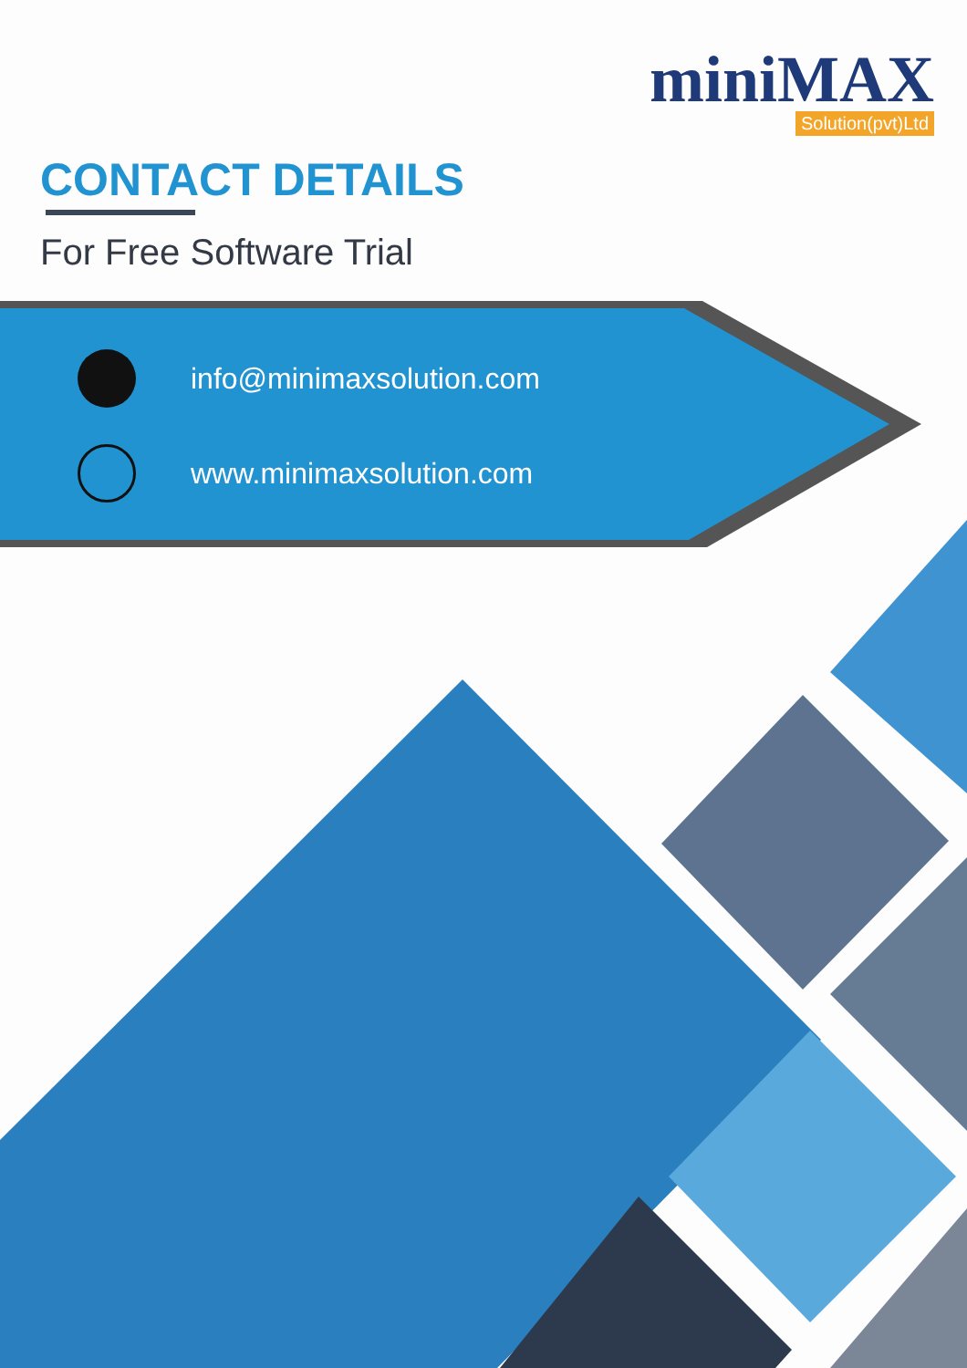miniMAX
Solution(pvt)Ltd
CONTACT DETAILS
For Free Software Trial
info@minimaxsolution.com
www.minimaxsolution.com